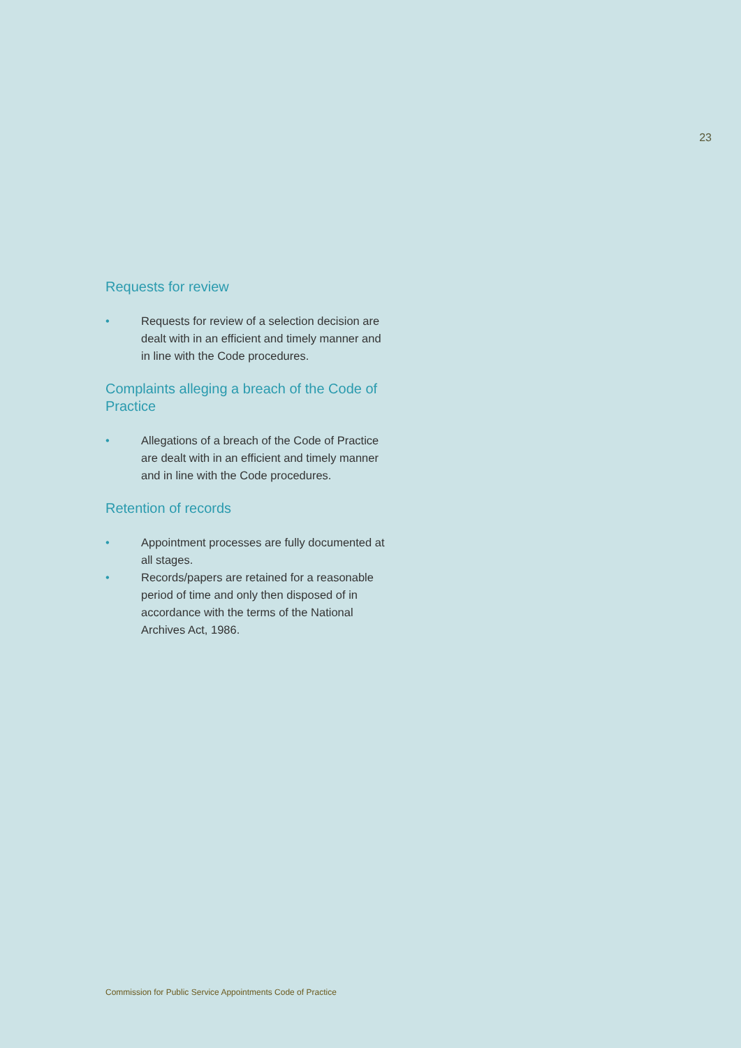23
Requests for review
• Requests for review of a selection decision are dealt with in an efficient and timely manner and in line with the Code procedures.
Complaints alleging a breach of the Code of Practice
• Allegations of a breach of the Code of Practice are dealt with in an efficient and timely manner and in line with the Code procedures.
Retention of records
• Appointment processes are fully documented at all stages.
• Records/papers are retained for a reasonable period of time and only then disposed of in accordance with the terms of the National Archives Act, 1986.
Commission for Public Service Appointments Code of Practice